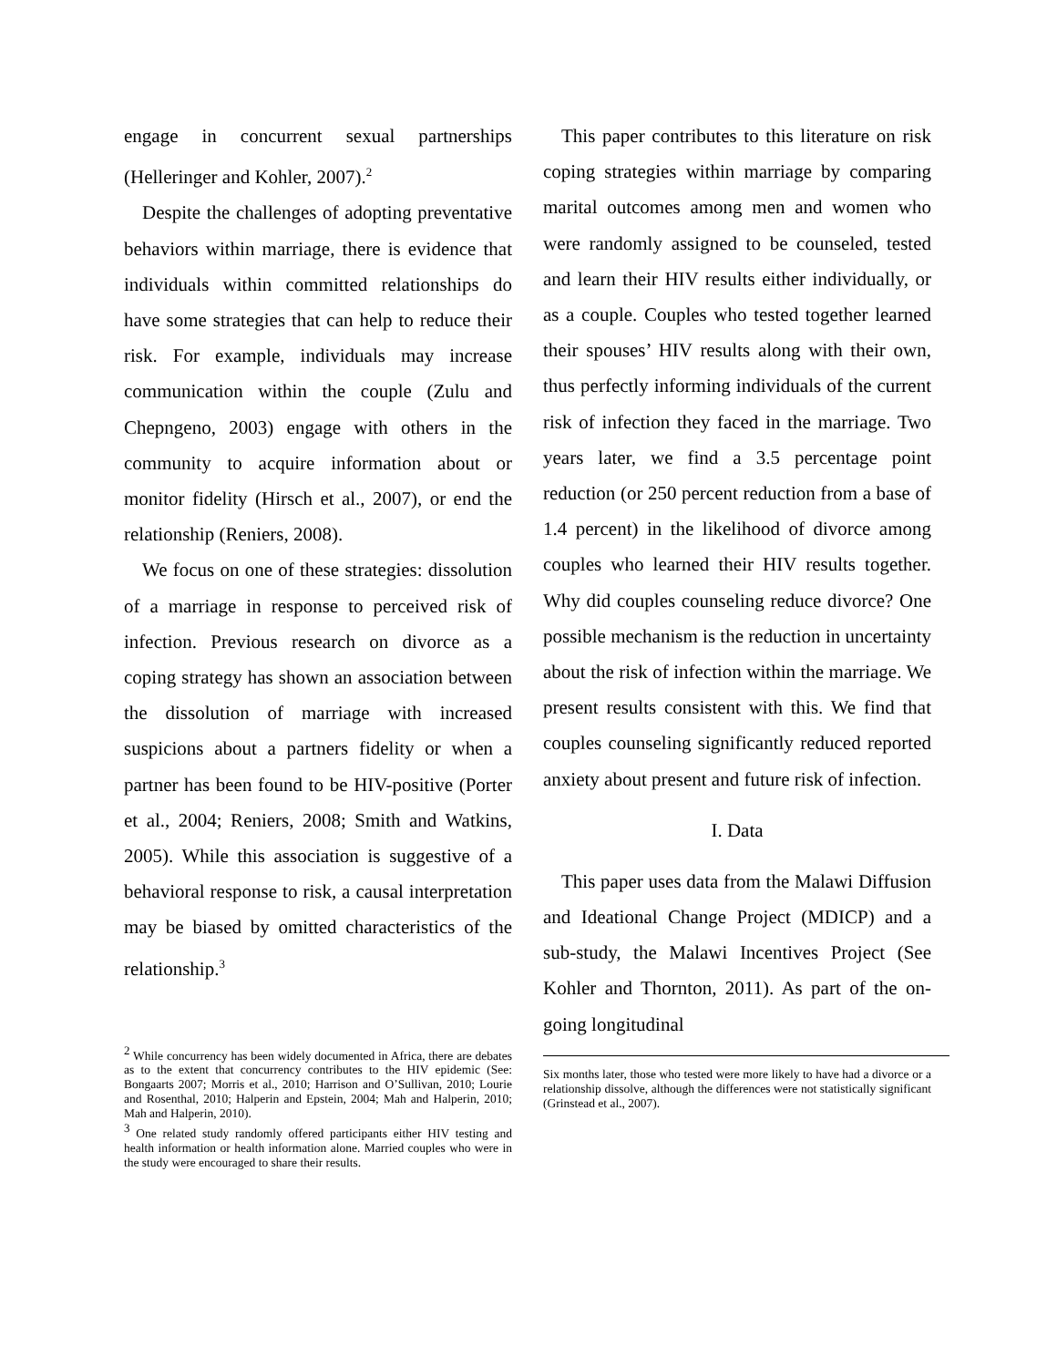engage in concurrent sexual partnerships (Helleringer and Kohler, 2007).<sup>2</sup>
Despite the challenges of adopting preventative behaviors within marriage, there is evidence that individuals within committed relationships do have some strategies that can help to reduce their risk. For example, individuals may increase communication within the couple (Zulu and Chepngeno, 2003) engage with others in the community to acquire information about or monitor fidelity (Hirsch et al., 2007), or end the relationship (Reniers, 2008).
We focus on one of these strategies: dissolution of a marriage in response to perceived risk of infection. Previous research on divorce as a coping strategy has shown an association between the dissolution of marriage with increased suspicions about a partners fidelity or when a partner has been found to be HIV-positive (Porter et al., 2004; Reniers, 2008; Smith and Watkins, 2005). While this association is suggestive of a behavioral response to risk, a causal interpretation may be biased by omitted characteristics of the relationship.<sup>3</sup>
<sup>2</sup> While concurrency has been widely documented in Africa, there are debates as to the extent that concurrency contributes to the HIV epidemic (See: Bongaarts 2007; Morris et al., 2010; Harrison and O’Sullivan, 2010; Lourie and Rosenthal, 2010; Halperin and Epstein, 2004; Mah and Halperin, 2010; Mah and Halperin, 2010).
<sup>3</sup> One related study randomly offered participants either HIV testing and health information or health information alone. Married couples who were in the study were encouraged to share their results.
This paper contributes to this literature on risk coping strategies within marriage by comparing marital outcomes among men and women who were randomly assigned to be counseled, tested and learn their HIV results either individually, or as a couple. Couples who tested together learned their spouses’ HIV results along with their own, thus perfectly informing individuals of the current risk of infection they faced in the marriage. Two years later, we find a 3.5 percentage point reduction (or 250 percent reduction from a base of 1.4 percent) in the likelihood of divorce among couples who learned their HIV results together. Why did couples counseling reduce divorce? One possible mechanism is the reduction in uncertainty about the risk of infection within the marriage. We present results consistent with this. We find that couples counseling significantly reduced reported anxiety about present and future risk of infection.
I. Data
This paper uses data from the Malawi Diffusion and Ideational Change Project (MDICP) and a sub-study, the Malawi Incentives Project (See Kohler and Thornton, 2011). As part of the on-going longitudinal
Six months later, those who tested were more likely to have had a divorce or a relationship dissolve, although the differences were not statistically significant (Grinstead et al., 2007).